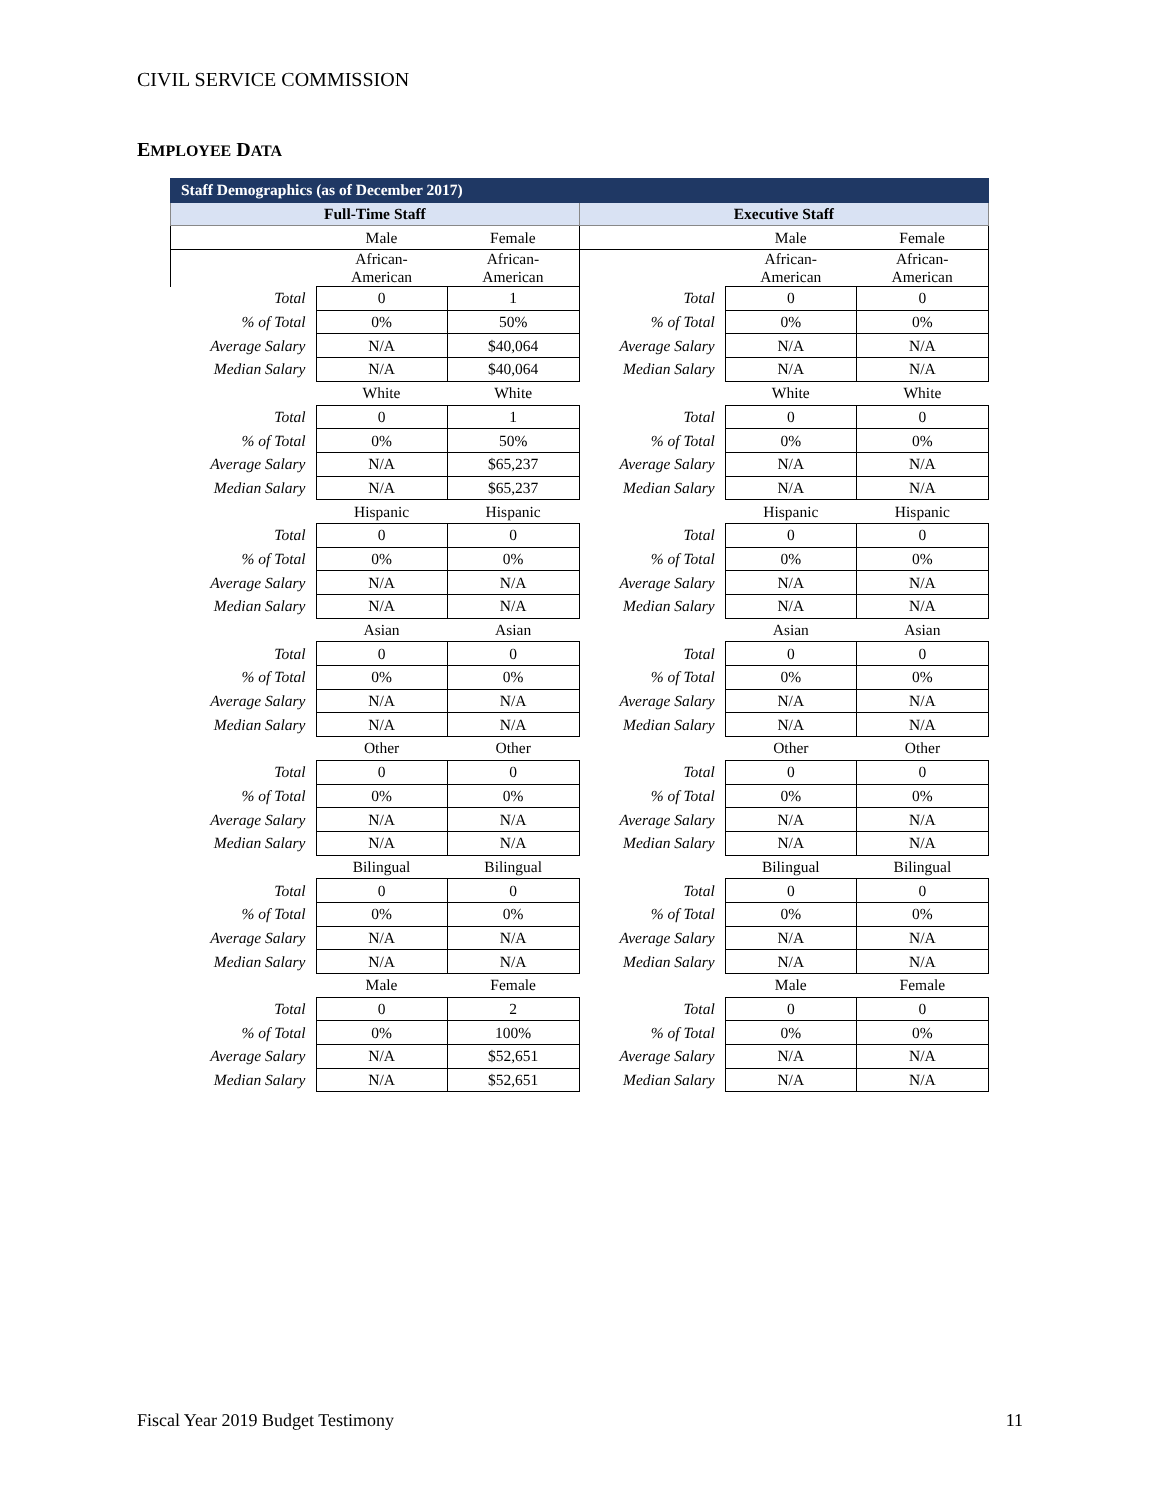CIVIL SERVICE COMMISSION
EMPLOYEE DATA
| Staff Demographics (as of December 2017) | | | | | |
| Full-Time Staff | | | Executive Staff | | |
| | Male | Female | | Male | Female |
| | African- American | African- American | | African- American | African- American |
| Total | 0 | 1 | Total | 0 | 0 |
| % of Total | 0% | 50% | % of Total | 0% | 0% |
| Average Salary | N/A | $40,064 | Average Salary | N/A | N/A |
| Median Salary | N/A | $40,064 | Median Salary | N/A | N/A |
| | White | White | | White | White |
| Total | 0 | 1 | Total | 0 | 0 |
| % of Total | 0% | 50% | % of Total | 0% | 0% |
| Average Salary | N/A | $65,237 | Average Salary | N/A | N/A |
| Median Salary | N/A | $65,237 | Median Salary | N/A | N/A |
| | Hispanic | Hispanic | | Hispanic | Hispanic |
| Total | 0 | 0 | Total | 0 | 0 |
| % of Total | 0% | 0% | % of Total | 0% | 0% |
| Average Salary | N/A | N/A | Average Salary | N/A | N/A |
| Median Salary | N/A | N/A | Median Salary | N/A | N/A |
| | Asian | Asian | | Asian | Asian |
| Total | 0 | 0 | Total | 0 | 0 |
| % of Total | 0% | 0% | % of Total | 0% | 0% |
| Average Salary | N/A | N/A | Average Salary | N/A | N/A |
| Median Salary | N/A | N/A | Median Salary | N/A | N/A |
| | Other | Other | | Other | Other |
| Total | 0 | 0 | Total | 0 | 0 |
| % of Total | 0% | 0% | % of Total | 0% | 0% |
| Average Salary | N/A | N/A | Average Salary | N/A | N/A |
| Median Salary | N/A | N/A | Median Salary | N/A | N/A |
| | Bilingual | Bilingual | | Bilingual | Bilingual |
| Total | 0 | 0 | Total | 0 | 0 |
| % of Total | 0% | 0% | % of Total | 0% | 0% |
| Average Salary | N/A | N/A | Average Salary | N/A | N/A |
| Median Salary | N/A | N/A | Median Salary | N/A | N/A |
| | Male | Female | | Male | Female |
| Total | 0 | 2 | Total | 0 | 0 |
| % of Total | 0% | 100% | % of Total | 0% | 0% |
| Average Salary | N/A | $52,651 | Average Salary | N/A | N/A |
| Median Salary | N/A | $52,651 | Median Salary | N/A | N/A |
Fiscal Year 2019 Budget Testimony 11